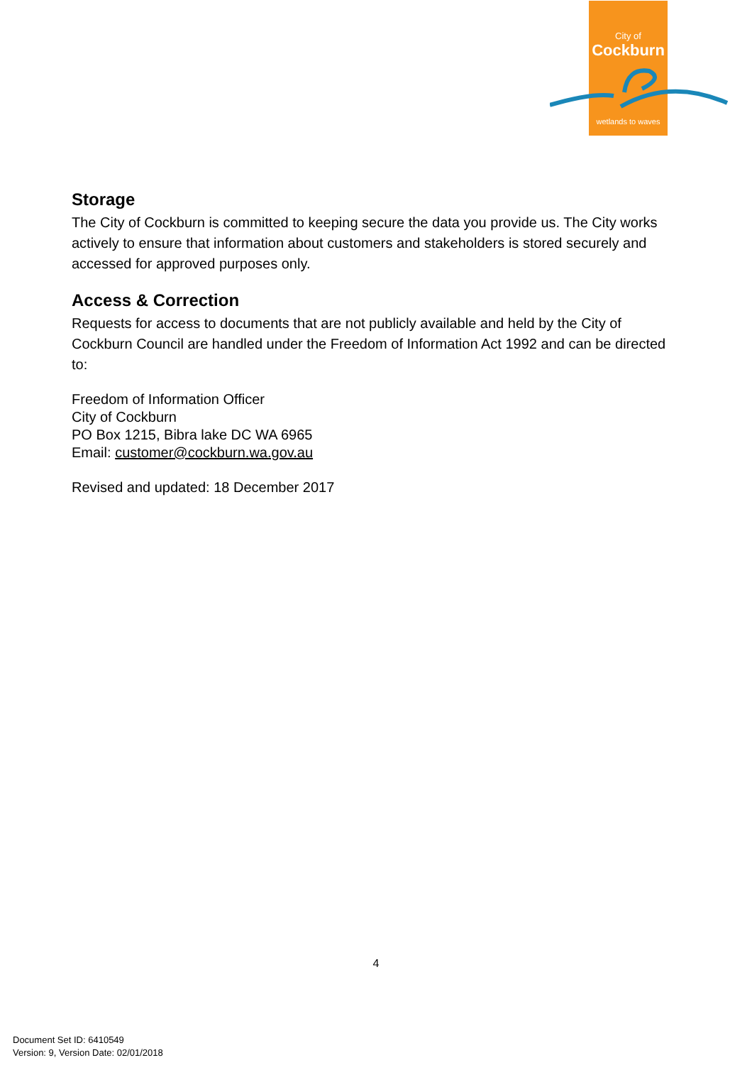City of
Cockburn
wetlands to waves
Storage
The City of Cockburn is committed to keeping secure the data you provide us. The City works actively to ensure that information about customers and stakeholders is stored securely and accessed for approved purposes only.
Access & Correction
Requests for access to documents that are not publicly available and held by the City of Cockburn Council are handled under the Freedom of Information Act 1992 and can be directed to:
Freedom of Information Officer
City of Cockburn
PO Box 1215, Bibra lake DC WA 6965
Email: customer@cockburn.wa.gov.au
Revised and updated: 18 December 2017
4
Document Set ID: 6410549
Version: 9, Version Date: 02/01/2018